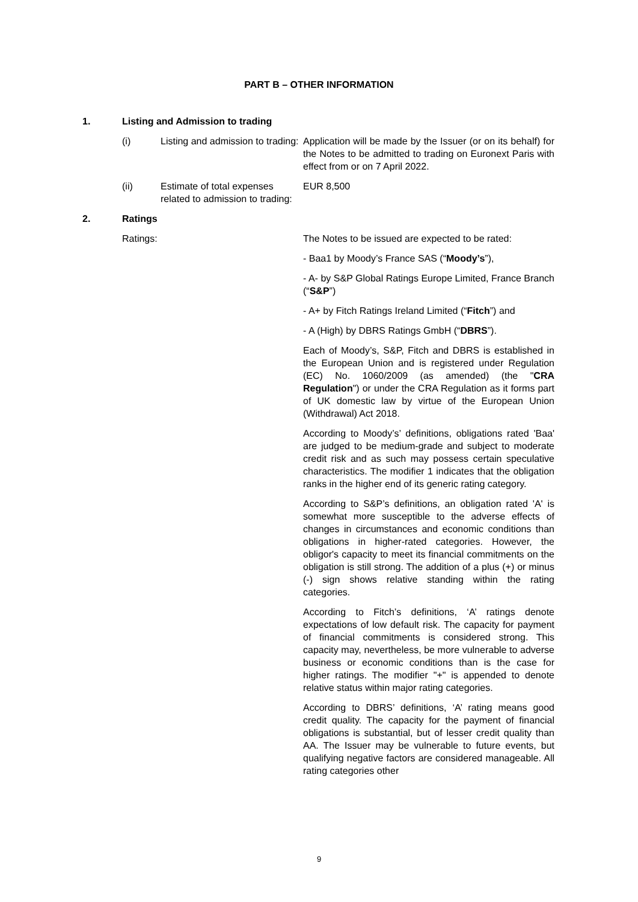PART B – OTHER INFORMATION
1. Listing and Admission to trading
(i) Listing and admission to trading:
Application will be made by the Issuer (or on its behalf) for the Notes to be admitted to trading on Euronext Paris with effect from or on 7 April 2022.
(ii) Estimate of total expenses related to admission to trading:
EUR 8,500
2. Ratings
Ratings: The Notes to be issued are expected to be rated:
- Baa1 by Moody’s France SAS (“Moody’s”),
- A- by S&P Global Ratings Europe Limited, France Branch (“S&P”)
- A+ by Fitch Ratings Ireland Limited (“Fitch”) and
- A (High) by DBRS Ratings GmbH (“DBRS”).
Each of Moody’s, S&P, Fitch and DBRS is established in the European Union and is registered under Regulation (EC) No. 1060/2009 (as amended) (the "CRA Regulation") or under the CRA Regulation as it forms part of UK domestic law by virtue of the European Union (Withdrawal) Act 2018.
According to Moody’s’ definitions, obligations rated 'Baa' are judged to be medium-grade and subject to moderate credit risk and as such may possess certain speculative characteristics. The modifier 1 indicates that the obligation ranks in the higher end of its generic rating category.
According to S&P’s definitions, an obligation rated 'A' is somewhat more susceptible to the adverse effects of changes in circumstances and economic conditions than obligations in higher-rated categories. However, the obligor's capacity to meet its financial commitments on the obligation is still strong. The addition of a plus (+) or minus (-) sign shows relative standing within the rating categories.
According to Fitch’s definitions, ‘A’ ratings denote expectations of low default risk. The capacity for payment of financial commitments is considered strong. This capacity may, nevertheless, be more vulnerable to adverse business or economic conditions than is the case for higher ratings. The modifier "+" is appended to denote relative status within major rating categories.
According to DBRS’ definitions, ‘A’ rating means good credit quality. The capacity for the payment of financial obligations is substantial, but of lesser credit quality than AA. The Issuer may be vulnerable to future events, but qualifying negative factors are considered manageable. All rating categories other
9